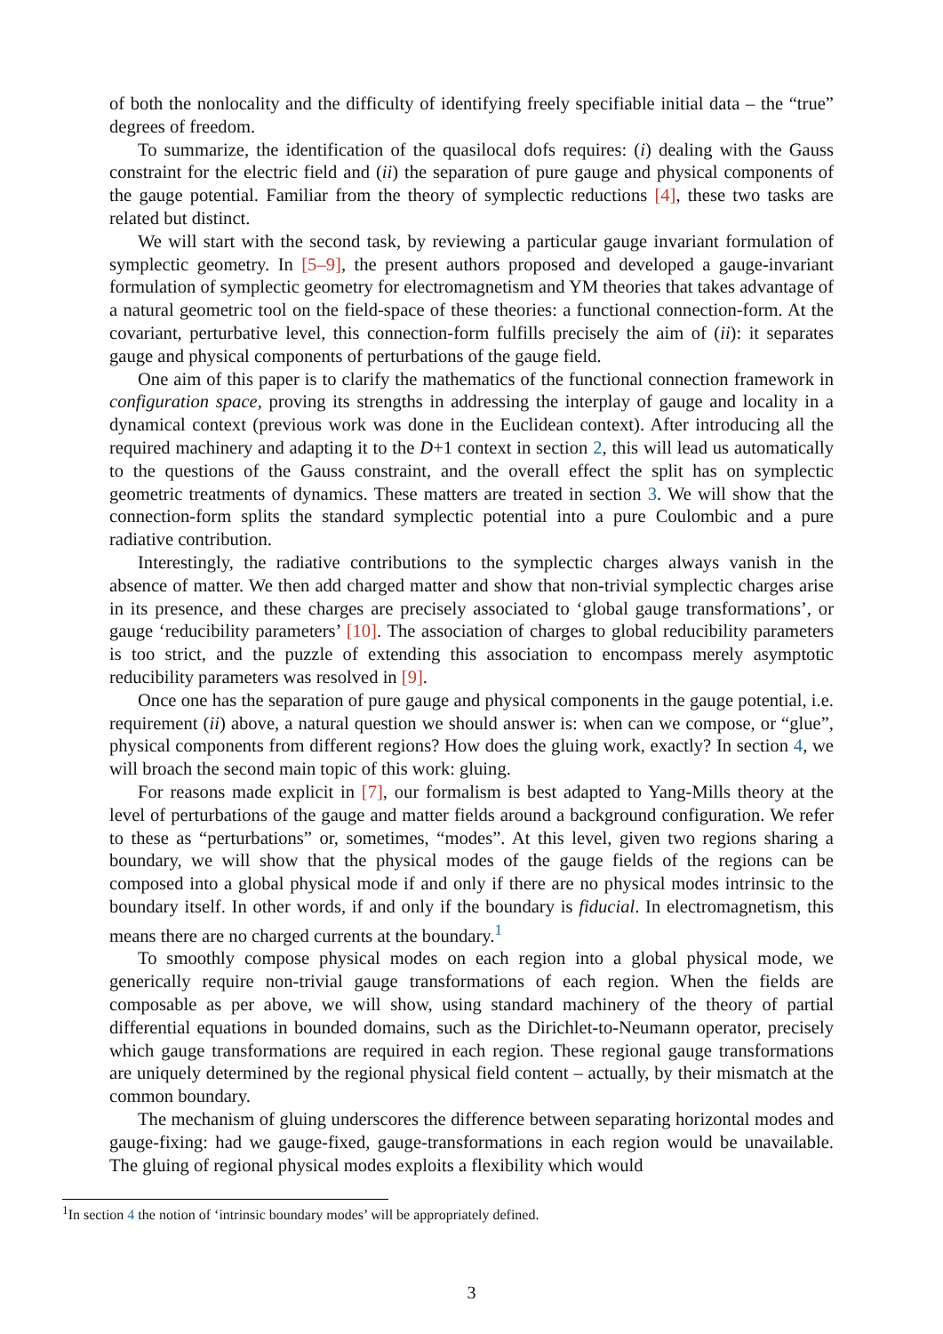of both the nonlocality and the difficulty of identifying freely specifiable initial data – the “true” degrees of freedom.
To summarize, the identification of the quasilocal dofs requires: (i) dealing with the Gauss constraint for the electric field and (ii) the separation of pure gauge and physical components of the gauge potential. Familiar from the theory of symplectic reductions [4], these two tasks are related but distinct.
We will start with the second task, by reviewing a particular gauge invariant formulation of symplectic geometry. In [5–9], the present authors proposed and developed a gauge-invariant formulation of symplectic geometry for electromagnetism and YM theories that takes advantage of a natural geometric tool on the field-space of these theories: a functional connection-form. At the covariant, perturbative level, this connection-form fulfills precisely the aim of (ii): it separates gauge and physical components of perturbations of the gauge field.
One aim of this paper is to clarify the mathematics of the functional connection framework in configuration space, proving its strengths in addressing the interplay of gauge and locality in a dynamical context (previous work was done in the Euclidean context). After introducing all the required machinery and adapting it to the D+1 context in section 2, this will lead us automatically to the questions of the Gauss constraint, and the overall effect the split has on symplectic geometric treatments of dynamics. These matters are treated in section 3. We will show that the connection-form splits the standard symplectic potential into a pure Coulombic and a pure radiative contribution.
Interestingly, the radiative contributions to the symplectic charges always vanish in the absence of matter. We then add charged matter and show that non-trivial symplectic charges arise in its presence, and these charges are precisely associated to ‘global gauge transformations’, or gauge ‘reducibility parameters’ [10]. The association of charges to global reducibility parameters is too strict, and the puzzle of extending this association to encompass merely asymptotic reducibility parameters was resolved in [9].
Once one has the separation of pure gauge and physical components in the gauge potential, i.e. requirement (ii) above, a natural question we should answer is: when can we compose, or “glue”, physical components from different regions? How does the gluing work, exactly? In section 4, we will broach the second main topic of this work: gluing.
For reasons made explicit in [7], our formalism is best adapted to Yang-Mills theory at the level of perturbations of the gauge and matter fields around a background configuration. We refer to these as “perturbations” or, sometimes, “modes”. At this level, given two regions sharing a boundary, we will show that the physical modes of the gauge fields of the regions can be composed into a global physical mode if and only if there are no physical modes intrinsic to the boundary itself. In other words, if and only if the boundary is fiducial. In electromagnetism, this means there are no charged currents at the boundary.<sup>1</sup>
To smoothly compose physical modes on each region into a global physical mode, we generically require non-trivial gauge transformations of each region. When the fields are composable as per above, we will show, using standard machinery of the theory of partial differential equations in bounded domains, such as the Dirichlet-to-Neumann operator, precisely which gauge transformations are required in each region. These regional gauge transformations are uniquely determined by the regional physical field content – actually, by their mismatch at the common boundary.
The mechanism of gluing underscores the difference between separating horizontal modes and gauge-fixing: had we gauge-fixed, gauge-transformations in each region would be unavailable. The gluing of regional physical modes exploits a flexibility which would
<sup>1</sup> In section 4 the notion of ‘intrinsic boundary modes’ will be appropriately defined.
3